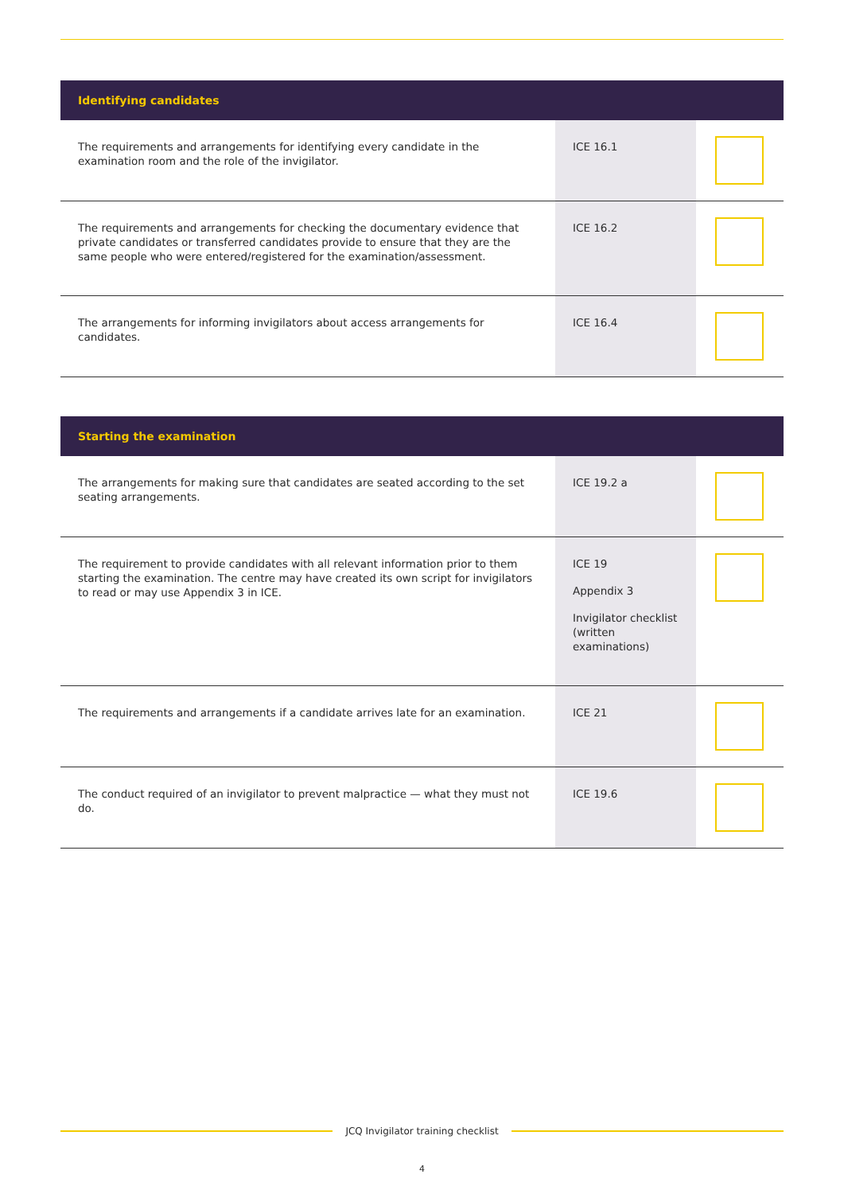| Identifying candidates | | |
| --- | --- | --- |
| The requirements and arrangements for identifying every candidate in the examination room and the role of the invigilator. | ICE 16.1 | |
| The requirements and arrangements for checking the documentary evidence that private candidates or transferred candidates provide to ensure that they are the same people who were entered/registered for the examination/assessment. | ICE 16.2 | |
| The arrangements for informing invigilators about access arrangements for candidates. | ICE 16.4 | |
| Starting the examination | | |
| --- | --- | --- |
| The arrangements for making sure that candidates are seated according to the set seating arrangements. | ICE 19.2 a | |
| The requirement to provide candidates with all relevant information prior to them starting the examination. The centre may have created its own script for invigilators to read or may use Appendix 3 in ICE. | ICE 19 Appendix 3 Invigilator checklist (written examinations) | |
| The requirements and arrangements if a candidate arrives late for an examination. | ICE 21 | |
| The conduct required of an invigilator to prevent malpractice — what they must not do. | ICE 19.6 | |
JCQ Invigilator training checklist
4